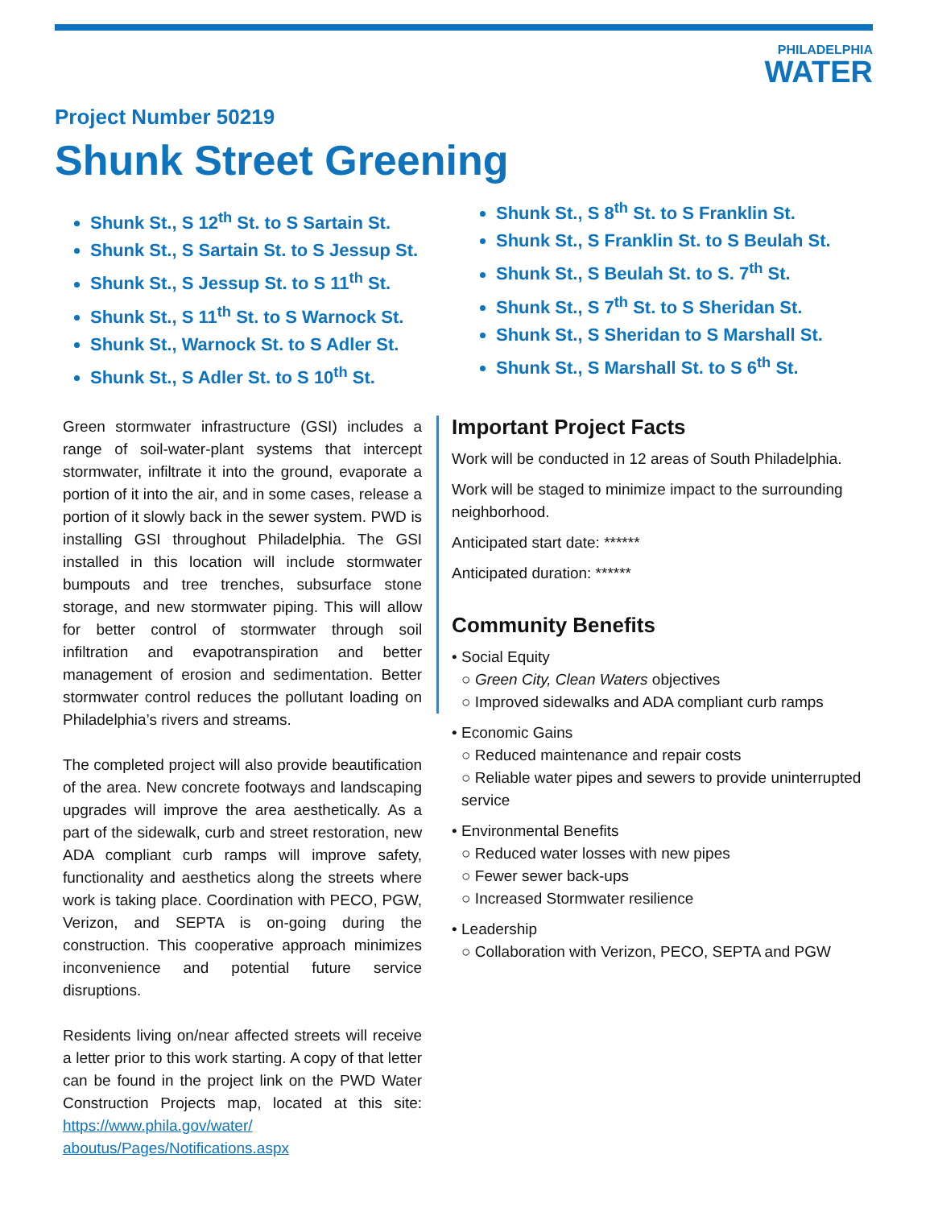PHILADELPHIA
WATER
Project Number 50219
Shunk Street Greening
Shunk St., S 12<sup>th</sup> St. to S Sartain St.
Shunk St., S Sartain St. to S Jessup St.
Shunk St., S Jessup St. to S 11<sup>th</sup> St.
Shunk St., S 11<sup>th</sup> St. to S Warnock St.
Shunk St., Warnock St. to S Adler St.
Shunk St., S Adler St. to S 10<sup>th</sup> St.
Shunk St., S 8<sup>th</sup> St. to S Franklin St.
Shunk St., S Franklin St. to S Beulah St.
Shunk St., S Beulah St. to S. 7<sup>th</sup> St.
Shunk St., S 7<sup>th</sup> St. to S Sheridan St.
Shunk St., S Sheridan to S Marshall St.
Shunk St., S Marshall St. to S 6<sup>th</sup> St.
Green stormwater infrastructure (GSI) includes a range of soil-water-plant systems that intercept stormwater, infiltrate it into the ground, evaporate a portion of it into the air, and in some cases, release a portion of it slowly back in the sewer system. PWD is installing GSI throughout Philadelphia. The GSI installed in this location will include stormwater bumpouts and tree trenches, subsurface stone storage, and new stormwater piping. This will allow for better control of stormwater through soil infiltration and evapotranspiration and better management of erosion and sedimentation. Better stormwater control reduces the pollutant loading on Philadelphia’s rivers and streams.
The completed project will also provide beautification of the area. New concrete footways and landscaping upgrades will improve the area aesthetically. As a part of the sidewalk, curb and street restoration, new ADA compliant curb ramps will improve safety, functionality and aesthetics along the streets where work is taking place. Coordination with PECO, PGW, Verizon, and SEPTA is on-going during the construction. This cooperative approach minimizes inconvenience and potential future service disruptions.
Residents living on/near affected streets will receive a letter prior to this work starting. A copy of that letter can be found in the project link on the PWD Water Construction Projects map, located at this site: https://www.phila.gov/water/ aboutus/Pages/Notifications.aspx
Important Project Facts
Work will be conducted in 12 areas of South Philadelphia.
Work will be staged to minimize impact to the surrounding neighborhood.
Anticipated start date: ******
Anticipated duration: ******
Community Benefits
• Social Equity
○ Green City, Clean Waters objectives
○ Improved sidewalks and ADA compliant curb ramps
• Economic Gains
○ Reduced maintenance and repair costs
○ Reliable water pipes and sewers to provide uninterrupted service
• Environmental Benefits
○ Reduced water losses with new pipes
○ Fewer sewer back-ups
○ Increased Stormwater resilience
• Leadership
○ Collaboration with Verizon, PECO, SEPTA and PGW